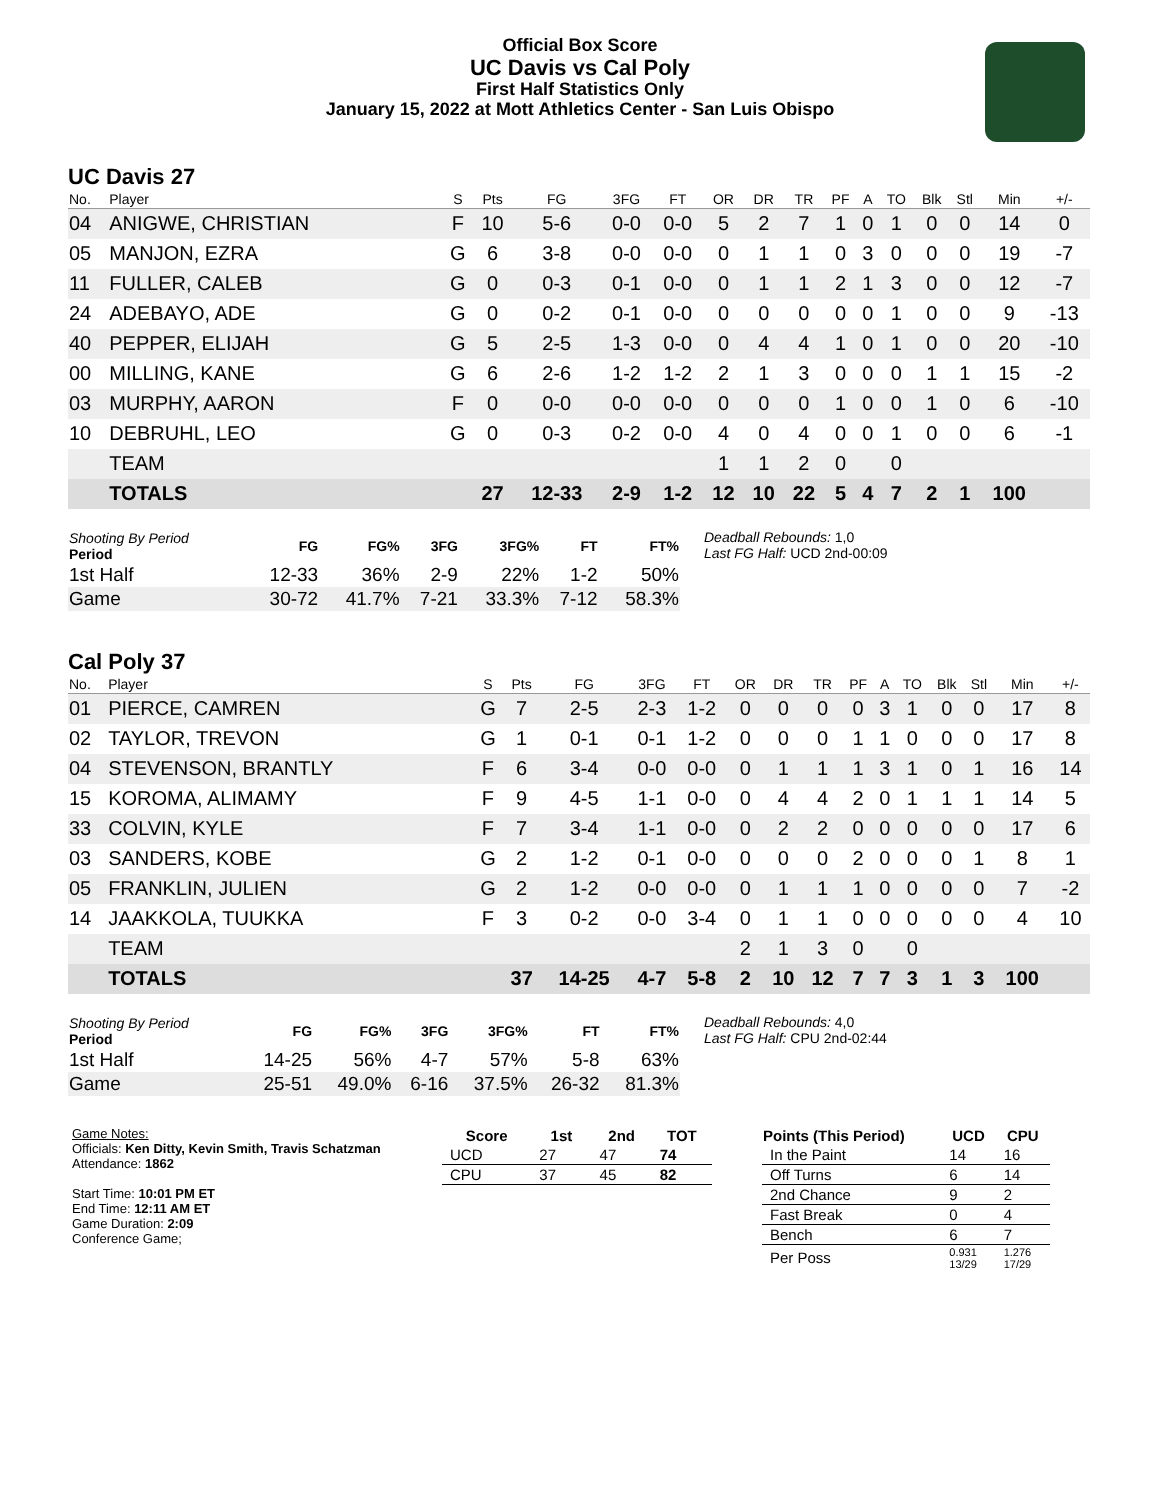Official Box Score
UC Davis vs Cal Poly
First Half Statistics Only
January 15, 2022 at Mott Athletics Center - San Luis Obispo
UC Davis 27
| No. | Player | S | Pts | FG | 3FG | FT | OR | DR | TR | PF | A | TO | Blk | Stl | Min | +/- |
| --- | --- | --- | --- | --- | --- | --- | --- | --- | --- | --- | --- | --- | --- | --- | --- | --- |
| 04 | ANIGWE, CHRISTIAN | F | 10 | 5-6 | 0-0 | 0-0 | 5 | 2 | 7 | 1 | 0 | 1 | 0 | 0 | 14 | 0 |
| 05 | MANJON, EZRA | G | 6 | 3-8 | 0-0 | 0-0 | 0 | 1 | 1 | 0 | 3 | 0 | 0 | 0 | 19 | -7 |
| 11 | FULLER, CALEB | G | 0 | 0-3 | 0-1 | 0-0 | 0 | 1 | 1 | 2 | 1 | 3 | 0 | 0 | 12 | -7 |
| 24 | ADEBAYO, ADE | G | 0 | 0-2 | 0-1 | 0-0 | 0 | 0 | 0 | 0 | 0 | 1 | 0 | 0 | 9 | -13 |
| 40 | PEPPER, ELIJAH | G | 5 | 2-5 | 1-3 | 0-0 | 0 | 4 | 4 | 1 | 0 | 1 | 0 | 0 | 20 | -10 |
| 00 | MILLING, KANE | G | 6 | 2-6 | 1-2 | 1-2 | 2 | 1 | 3 | 0 | 0 | 0 | 1 | 1 | 15 | -2 |
| 03 | MURPHY, AARON | F | 0 | 0-0 | 0-0 | 0-0 | 0 | 0 | 0 | 1 | 0 | 0 | 1 | 0 | 6 | -10 |
| 10 | DEBRUHL, LEO | G | 0 | 0-3 | 0-2 | 0-0 | 4 | 0 | 4 | 0 | 0 | 1 | 0 | 0 | 6 | -1 |
| | TEAM | | | | | | 1 | 1 | 2 | 0 | | 0 | | | | |
| | TOTALS | | 27 | 12-33 | 2-9 | 1-2 | 12 | 10 | 22 | 5 | 4 | 7 | 2 | 1 | 100 | |
| Shooting By Period Period | FG | FG% | 3FG | 3FG% | FT | FT% |
| --- | --- | --- | --- | --- | --- | --- |
| 1st Half | 12-33 | 36% | 2-9 | 22% | 1-2 | 50% |
| Game | 30-72 | 41.7% | 7-21 | 33.3% | 7-12 | 58.3% |
Deadball Rebounds: 1,0
Last FG Half: UCD 2nd-00:09
Cal Poly 37
| No. | Player | S | Pts | FG | 3FG | FT | OR | DR | TR | PF | A | TO | Blk | Stl | Min | +/- |
| --- | --- | --- | --- | --- | --- | --- | --- | --- | --- | --- | --- | --- | --- | --- | --- | --- |
| 01 | PIERCE, CAMREN | G | 7 | 2-5 | 2-3 | 1-2 | 0 | 0 | 0 | 0 | 3 | 1 | 0 | 0 | 17 | 8 |
| 02 | TAYLOR, TREVON | G | 1 | 0-1 | 0-1 | 1-2 | 0 | 0 | 0 | 1 | 1 | 0 | 0 | 0 | 17 | 8 |
| 04 | STEVENSON, BRANTLY | F | 6 | 3-4 | 0-0 | 0-0 | 0 | 1 | 1 | 1 | 3 | 1 | 0 | 1 | 16 | 14 |
| 15 | KOROMA, ALIMAMY | F | 9 | 4-5 | 1-1 | 0-0 | 0 | 4 | 4 | 2 | 0 | 1 | 1 | 1 | 14 | 5 |
| 33 | COLVIN, KYLE | F | 7 | 3-4 | 1-1 | 0-0 | 0 | 2 | 2 | 0 | 0 | 0 | 0 | 0 | 17 | 6 |
| 03 | SANDERS, KOBE | G | 2 | 1-2 | 0-1 | 0-0 | 0 | 0 | 0 | 2 | 0 | 0 | 0 | 1 | 8 | 1 |
| 05 | FRANKLIN, JULIEN | G | 2 | 1-2 | 0-0 | 0-0 | 0 | 1 | 1 | 1 | 0 | 0 | 0 | 0 | 7 | -2 |
| 14 | JAAKKOLA, TUUKKA | F | 3 | 0-2 | 0-0 | 3-4 | 0 | 1 | 1 | 0 | 0 | 0 | 0 | 0 | 4 | 10 |
| | TEAM | | | | | | 2 | 1 | 3 | 0 | | 0 | | | | |
| | TOTALS | | 37 | 14-25 | 4-7 | 5-8 | 2 | 10 | 12 | 7 | 7 | 3 | 1 | 3 | 100 | |
| Shooting By Period Period | FG | FG% | 3FG | 3FG% | FT | FT% |
| --- | --- | --- | --- | --- | --- | --- |
| 1st Half | 14-25 | 56% | 4-7 | 57% | 5-8 | 63% |
| Game | 25-51 | 49.0% | 6-16 | 37.5% | 26-32 | 81.3% |
Deadball Rebounds: 4,0
Last FG Half: CPU 2nd-02:44
Game Notes:
Officials: Ken Ditty, Kevin Smith, Travis Schatzman
Attendance: 1862
Start Time: 10:01 PM ET
End Time: 12:11 AM ET
Game Duration: 2:09
Conference Game;
| Score | 1st | 2nd | TOT |
| --- | --- | --- | --- |
| UCD | 27 | 47 | 74 |
| CPU | 37 | 45 | 82 |
| Points (This Period) | UCD | CPU |
| --- | --- | --- |
| In the Paint | 14 | 16 |
| Off Turns | 6 | 14 |
| 2nd Chance | 9 | 2 |
| Fast Break | 0 | 4 |
| Bench | 6 | 7 |
| Per Poss | 0.931 13/29 | 1.276 17/29 |